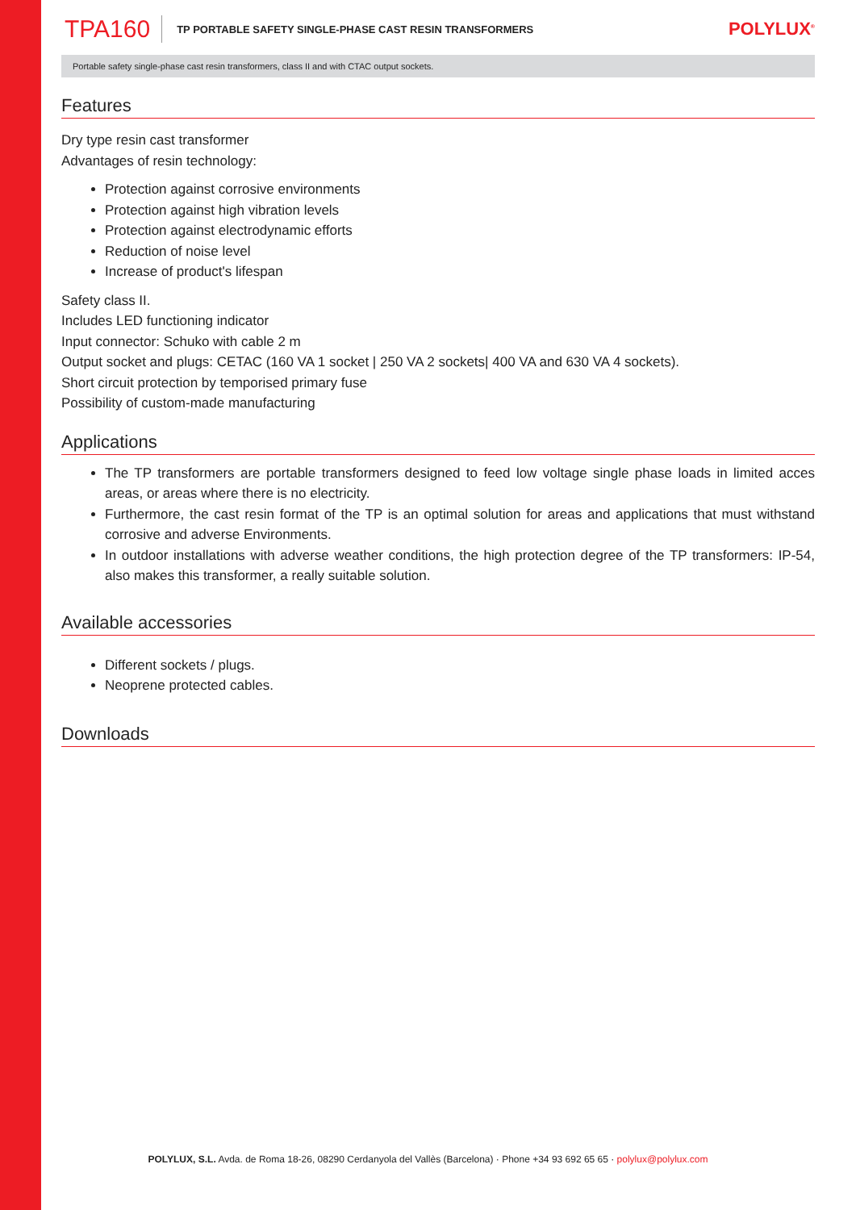TPA160 TP PORTABLE SAFETY SINGLE-PHASE CAST RESIN TRANSFORMERS POLYLUX<sup>®</sup>
Portable safety single-phase cast resin transformers, class II and with CTAC output sockets.
Features
Dry type resin cast transformer
Advantages of resin technology:
Protection against corrosive environments
Protection against high vibration levels
Protection against electrodynamic efforts
Reduction of noise level
Increase of product's lifespan
Safety class II.
Includes LED functioning indicator
Input connector: Schuko with cable 2 m
Output socket and plugs: CETAC (160 VA 1 socket | 250 VA 2 sockets| 400 VA and 630 VA 4 sockets).
Short circuit protection by temporised primary fuse
Possibility of custom-made manufacturing
Applications
The TP transformers are portable transformers designed to feed low voltage single phase loads in limited acces areas, or areas where there is no electricity.
Furthermore, the cast resin format of the TP is an optimal solution for areas and applications that must withstand corrosive and adverse Environments.
In outdoor installations with adverse weather conditions, the high protection degree of the TP transformers: IP-54, also makes this transformer, a really suitable solution.
Available accessories
Different sockets / plugs.
Neoprene protected cables.
Downloads
POLYLUX, S.L. Avda. de Roma 18-26, 08290 Cerdanyola del Vallès (Barcelona) · Phone +34 93 692 65 65 · polylux@polylux.com